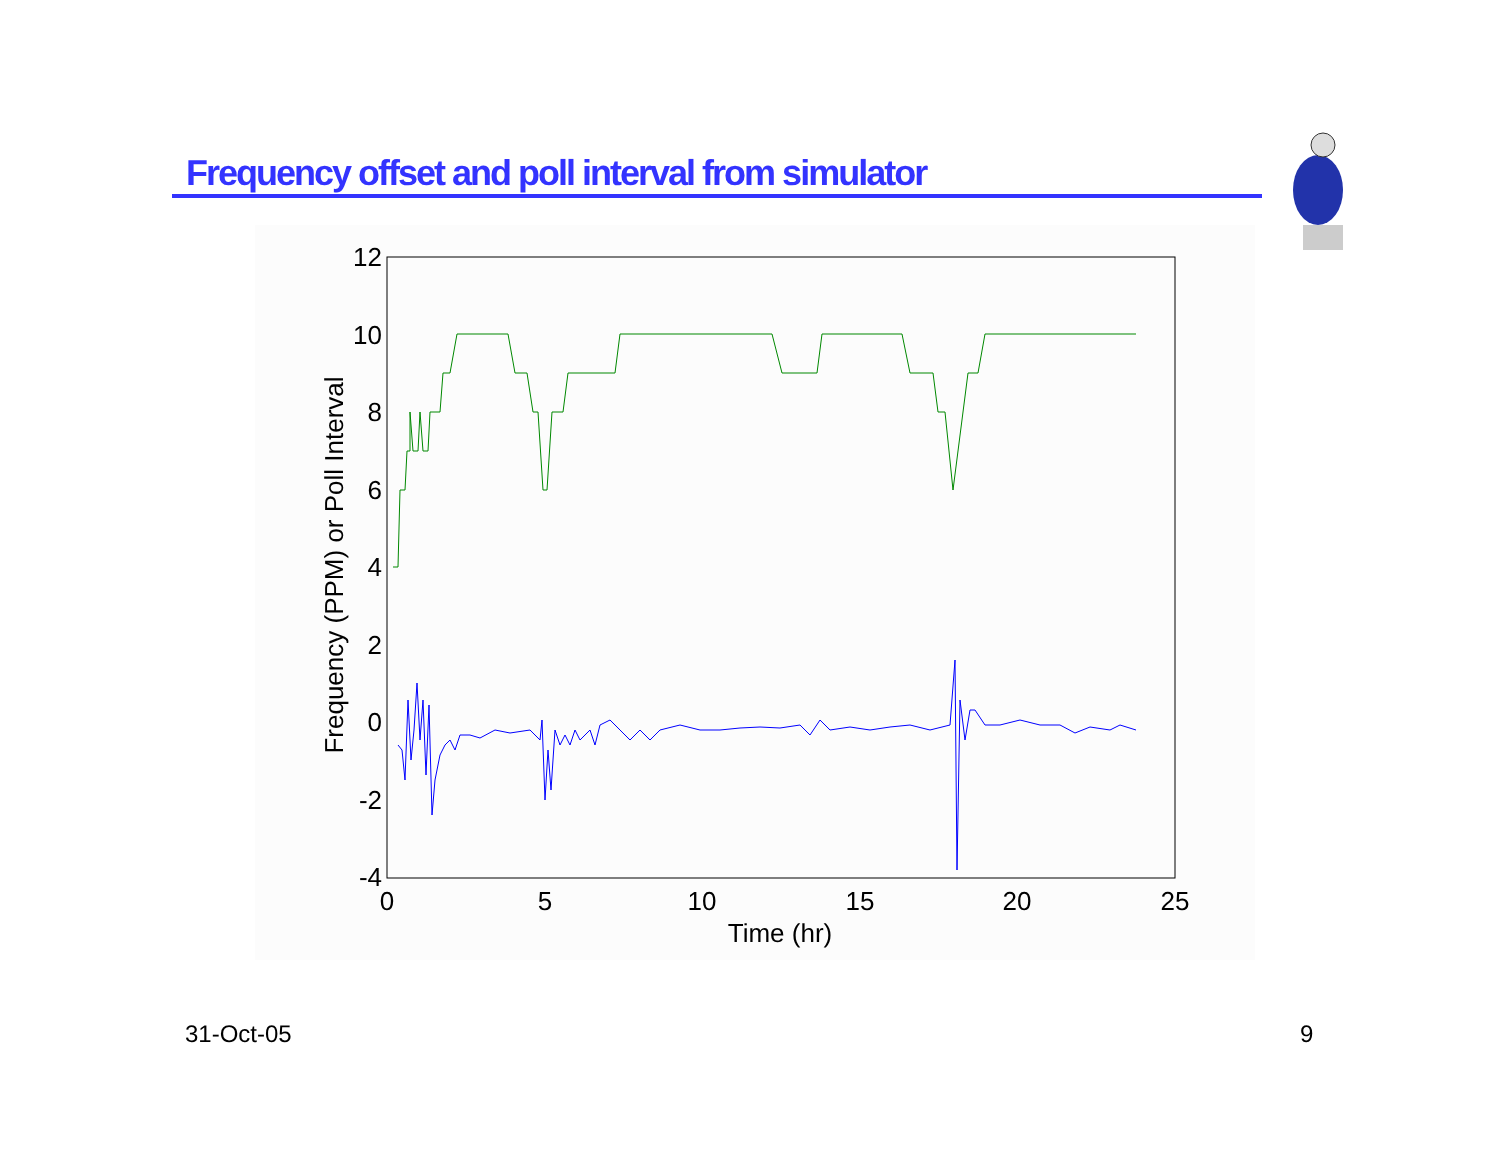Frequency offset and poll interval from simulator
12
10
8
6
4
2
0
-2
-4
0
5
10
15
20
25
Time (hr)
Frequency (PPM) or Poll Interval
31-Oct-05 9